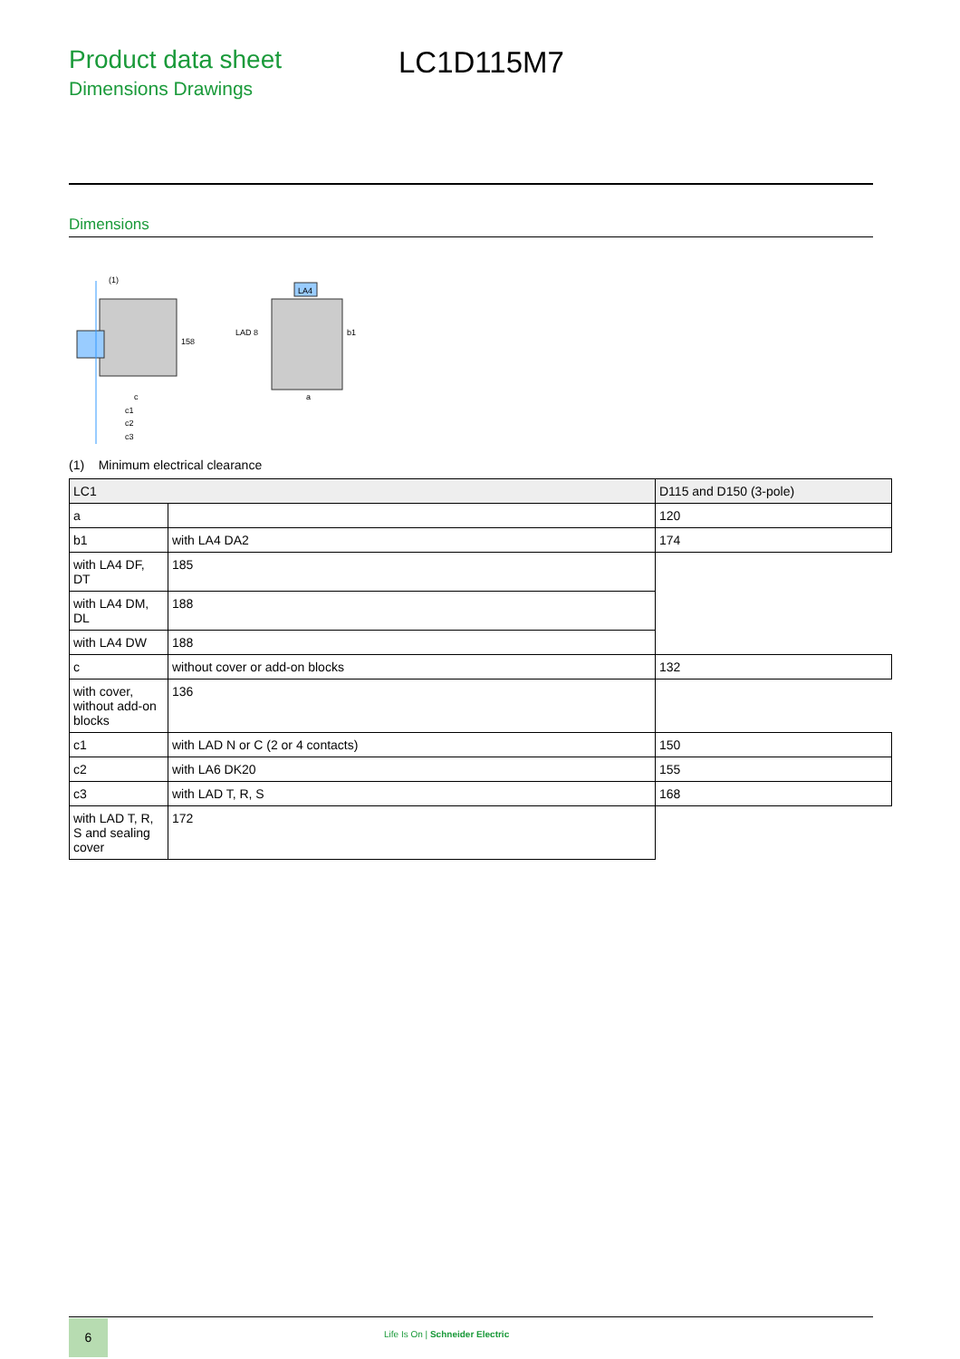Product data sheet
Dimensions Drawings
LC1D115M7
Dimensions
(1)
158
c
c1
c2
c3
LA4
LAD 8
b1
a
(1) Minimum electrical clearance
| LC1 | | D115 and D150 (3-pole) |
| --- | --- | --- |
| a | | 120 |
| b1 | with LA4 DA2 | 174 |
| with LA4 DF, DT | 185 | |
| with LA4 DM, DL | 188 | |
| with LA4 DW | 188 | |
| c | without cover or add-on blocks | 132 |
| with cover, without add-on blocks | 136 | |
| c1 | with LAD N or C (2 or 4 contacts) | 150 |
| c2 | with LA6 DK20 | 155 |
| c3 | with LAD T, R, S | 168 |
| with LAD T, R, S and sealing cover | 172 | |
6
Life Is On | Schneider Electric